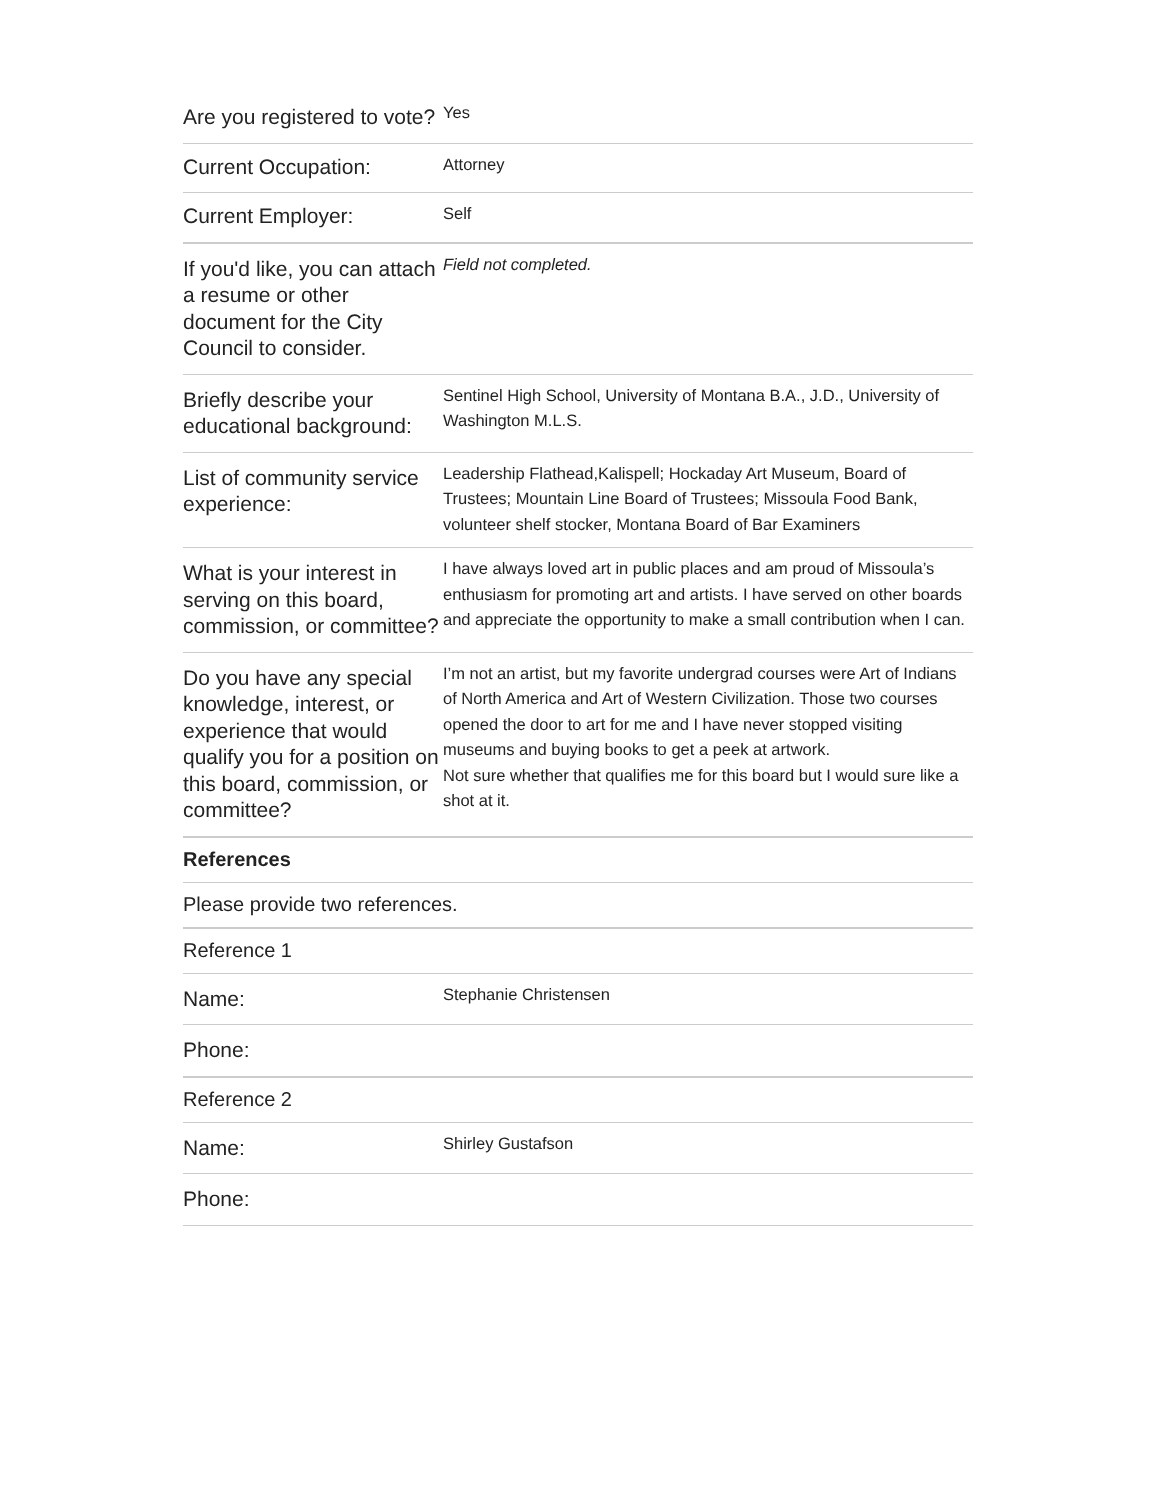| Are you registered to vote? | Yes |
| Current Occupation: | Attorney |
| Current Employer: | Self |
| If you'd like, you can attach a resume or other document for the City Council to consider. | Field not completed. |
| Briefly describe your educational background: | Sentinel High School, University of Montana B.A., J.D., University of Washington M.L.S. |
| List of community service experience: | Leadership Flathead,Kalispell; Hockaday Art Museum, Board of Trustees; Mountain Line Board of Trustees; Missoula Food Bank, volunteer shelf stocker, Montana Board of Bar Examiners |
| What is your interest in serving on this board, commission, or committee? | I have always loved art in public places and am proud of Missoula’s enthusiasm for promoting art and artists. I have served on other boards and appreciate the opportunity to make a small contribution when I can. |
| Do you have any special knowledge, interest, or experience that would qualify you for a position on this board, commission, or committee? | I’m not an artist, but my favorite undergrad courses were Art of Indians of North America and Art of Western Civilization. Those two courses opened the door to art for me and I have never stopped visiting museums and buying books to get a peek at artwork. Not sure whether that qualifies me for this board but I would sure like a shot at it. |
| References | |
| Please provide two references. | |
| Reference 1 | |
| Name: | Stephanie Christensen |
| Phone: | |
| Reference 2 | |
| Name: | Shirley Gustafson |
| Phone: | |